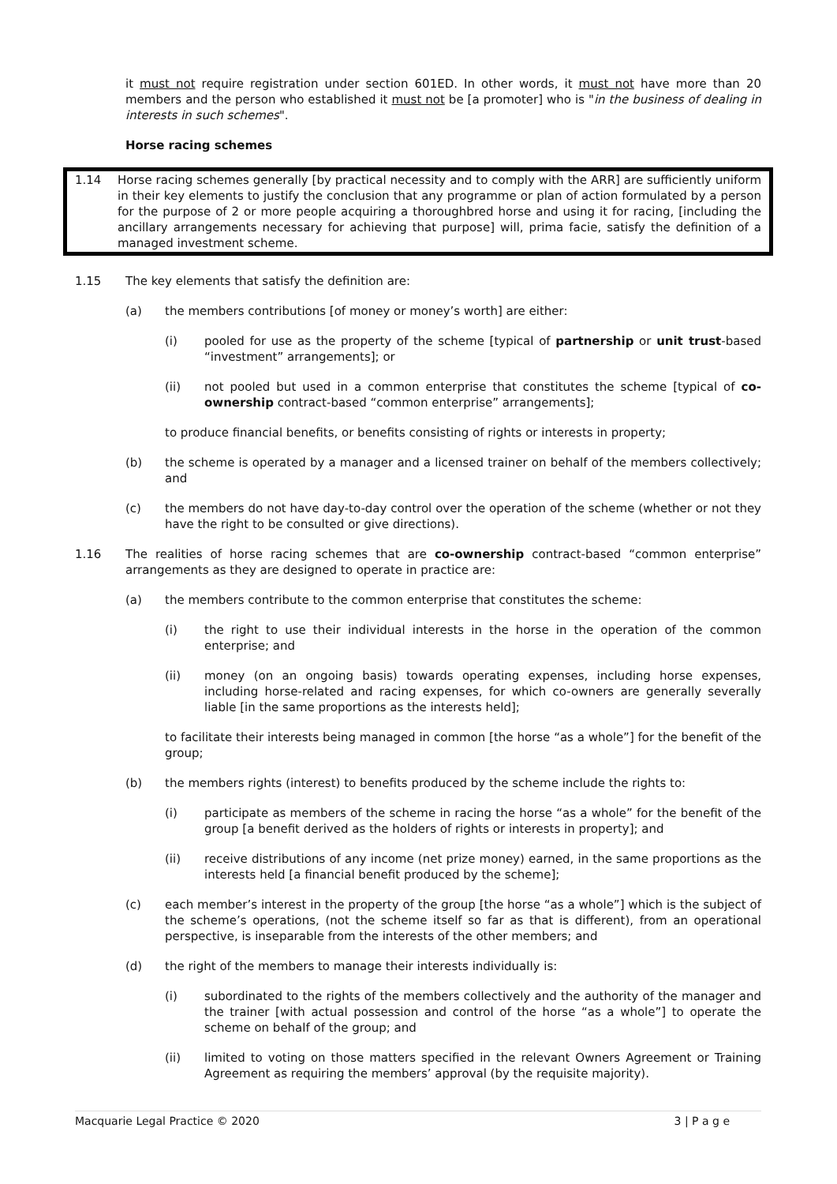it must not require registration under section 601ED. In other words, it must not have more than 20 members and the person who established it must not be [a promoter] who is "in the business of dealing in interests in such schemes".
Horse racing schemes
1.14 Horse racing schemes generally [by practical necessity and to comply with the ARR] are sufficiently uniform in their key elements to justify the conclusion that any programme or plan of action formulated by a person for the purpose of 2 or more people acquiring a thoroughbred horse and using it for racing, [including the ancillary arrangements necessary for achieving that purpose] will, prima facie, satisfy the definition of a managed investment scheme.
1.15 The key elements that satisfy the definition are:
(a) the members contributions [of money or money’s worth] are either:
(i) pooled for use as the property of the scheme [typical of partnership or unit trust-based “investment” arrangements]; or
(ii) not pooled but used in a common enterprise that constitutes the scheme [typical of co-ownership contract-based “common enterprise” arrangements];
to produce financial benefits, or benefits consisting of rights or interests in property;
(b) the scheme is operated by a manager and a licensed trainer on behalf of the members collectively; and
(c) the members do not have day-to-day control over the operation of the scheme (whether or not they have the right to be consulted or give directions).
1.16 The realities of horse racing schemes that are co-ownership contract-based “common enterprise” arrangements as they are designed to operate in practice are:
(a) the members contribute to the common enterprise that constitutes the scheme:
(i) the right to use their individual interests in the horse in the operation of the common enterprise; and
(ii) money (on an ongoing basis) towards operating expenses, including horse expenses, including horse-related and racing expenses, for which co-owners are generally severally liable [in the same proportions as the interests held];
to facilitate their interests being managed in common [the horse “as a whole”] for the benefit of the group;
(b) the members rights (interest) to benefits produced by the scheme include the rights to:
(i) participate as members of the scheme in racing the horse “as a whole” for the benefit of the group [a benefit derived as the holders of rights or interests in property]; and
(ii) receive distributions of any income (net prize money) earned, in the same proportions as the interests held [a financial benefit produced by the scheme];
(c) each member’s interest in the property of the group [the horse “as a whole”] which is the subject of the scheme’s operations, (not the scheme itself so far as that is different), from an operational perspective, is inseparable from the interests of the other members; and
(d) the right of the members to manage their interests individually is:
(i) subordinated to the rights of the members collectively and the authority of the manager and the trainer [with actual possession and control of the horse “as a whole”] to operate the scheme on behalf of the group; and
(ii) limited to voting on those matters specified in the relevant Owners Agreement or Training Agreement as requiring the members’ approval (by the requisite majority).
Macquarie Legal Practice © 2020 3 | P a g e